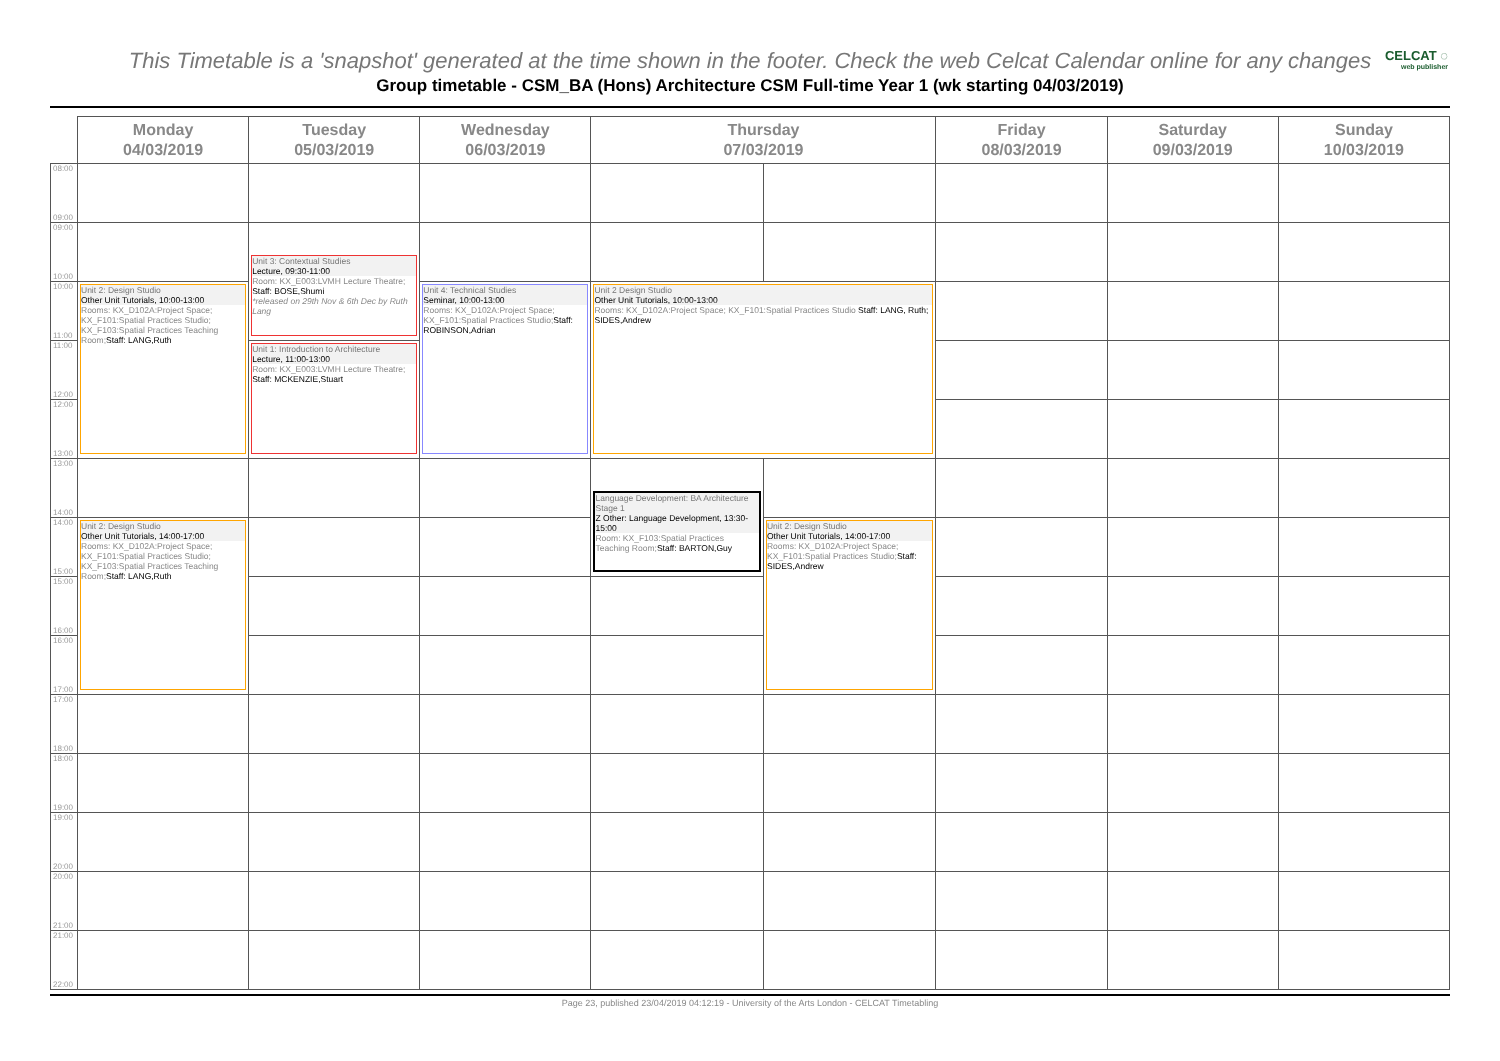This Timetable is a 'snapshot' generated at the time shown in the footer. Check the web Celcat Calendar online for any changes
CELCAT ◌
web publisher
Group timetable - CSM_BA (Hons) Architecture CSM Full-time Year 1 (wk starting 04/03/2019)
| | Monday 04/03/2019 | Tuesday 05/03/2019 | Wednesday 06/03/2019 | Thursday 07/03/2019 | | Friday 08/03/2019 | Saturday 09/03/2019 | Sunday 10/03/2019 |
| --- | --- | --- | --- | --- | --- | --- | --- | --- |
| 08:00 09:00 | | | | | | | | |
| 09:00 10:00 | | Unit 3: Contextual Studies Lecture, 09:30-11:00 Room: KX_E003:LVMH Lecture Theatre; Staff: BOSE,Shumi *released on 29th Nov & 6th Dec by Ruth Lang | | | | | | |
| 10:00 11:00 | Unit 2: Design Studio Other Unit Tutorials, 10:00-13:00 Rooms: KX_D102A:Project Space; KX_F101:Spatial Practices Studio; KX_F103:Spatial Practices Teaching Room; Staff: LANG,Ruth | | Unit 4: Technical Studies Seminar, 10:00-13:00 Rooms: KX_D102A:Project Space; KX_F101:Spatial Practices Studio; Staff: ROBINSON,Adrian | Unit 2 Design Studio Other Unit Tutorials, 10:00-13:00 Rooms: KX_D102A:Project Space; KX_F101:Spatial Practices Studio Staff: LANG, Ruth; SIDES,Andrew | | | | |
| 11:00 12:00 | | Unit 1: Introduction to Architecture Lecture, 11:00-13:00 Room: KX_E003:LVMH Lecture Theatre; Staff: MCKENZIE,Stuart | | | | | | |
| 12:00 13:00 | | | | | | | | |
| 13:00 14:00 | | | | Language Development: BA Architecture Stage 1 Z Other: Language Development, 13:30-15:00 Room: KX_F103:Spatial Practices Teaching Room; Staff: BARTON,Guy | | | | |
| 14:00 15:00 | Unit 2: Design Studio Other Unit Tutorials, 14:00-17:00 Rooms: KX_D102A:Project Space; KX_F101:Spatial Practices Studio; KX_F103:Spatial Practices Teaching Room; Staff: LANG,Ruth | | | | Unit 2: Design Studio Other Unit Tutorials, 14:00-17:00 Rooms: KX_D102A:Project Space; KX_F101:Spatial Practices Studio; Staff: SIDES,Andrew | | | |
| 15:00 16:00 | | | | | | | | |
| 16:00 17:00 | | | | | | | | |
| 17:00 18:00 | | | | | | | | |
| 18:00 19:00 | | | | | | | | |
| 19:00 20:00 | | | | | | | | |
| 20:00 21:00 | | | | | | | | |
| 21:00 22:00 | | | | | | | | |
Page 23, published 23/04/2019 04:12:19 - University of the Arts London - CELCAT Timetabling